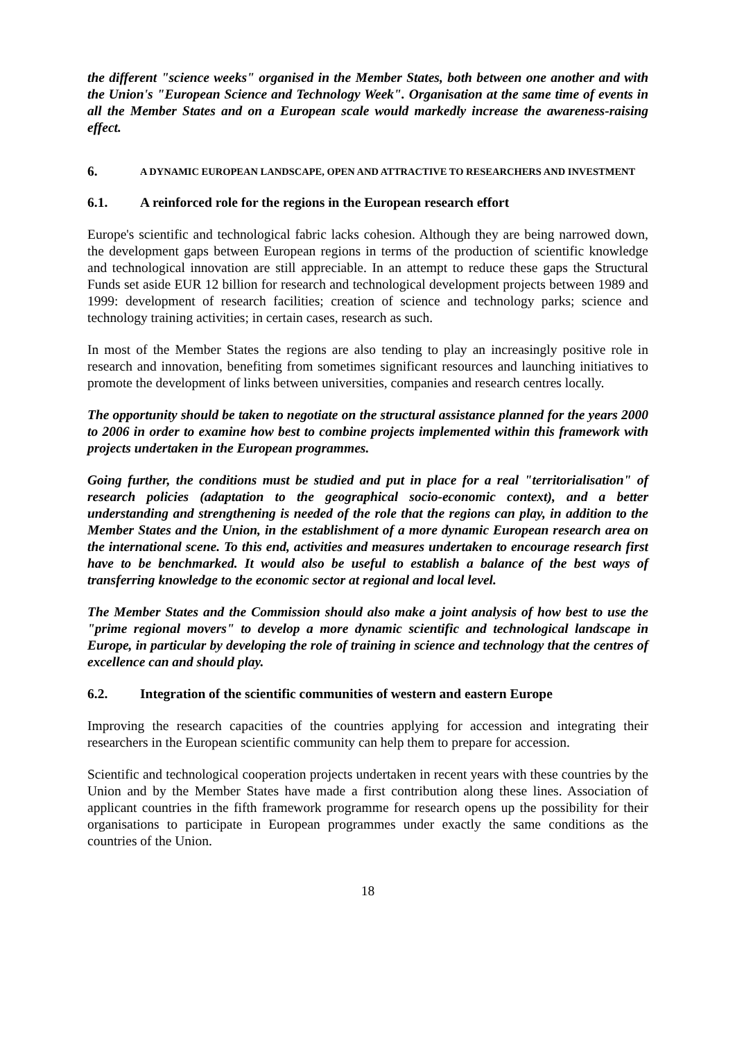the different "science weeks" organised in the Member States, both between one another and with the Union's "European Science and Technology Week". Organisation at the same time of events in all the Member States and on a European scale would markedly increase the awareness-raising effect.
6. A DYNAMIC EUROPEAN LANDSCAPE, OPEN AND ATTRACTIVE TO RESEARCHERS AND INVESTMENT
6.1. A reinforced role for the regions in the European research effort
Europe's scientific and technological fabric lacks cohesion. Although they are being narrowed down, the development gaps between European regions in terms of the production of scientific knowledge and technological innovation are still appreciable. In an attempt to reduce these gaps the Structural Funds set aside EUR 12 billion for research and technological development projects between 1989 and 1999: development of research facilities; creation of science and technology parks; science and technology training activities; in certain cases, research as such.
In most of the Member States the regions are also tending to play an increasingly positive role in research and innovation, benefiting from sometimes significant resources and launching initiatives to promote the development of links between universities, companies and research centres locally.
The opportunity should be taken to negotiate on the structural assistance planned for the years 2000 to 2006 in order to examine how best to combine projects implemented within this framework with projects undertaken in the European programmes.
Going further, the conditions must be studied and put in place for a real "territorialisation" of research policies (adaptation to the geographical socio-economic context), and a better understanding and strengthening is needed of the role that the regions can play, in addition to the Member States and the Union, in the establishment of a more dynamic European research area on the international scene. To this end, activities and measures undertaken to encourage research first have to be benchmarked. It would also be useful to establish a balance of the best ways of transferring knowledge to the economic sector at regional and local level.
The Member States and the Commission should also make a joint analysis of how best to use the "prime regional movers" to develop a more dynamic scientific and technological landscape in Europe, in particular by developing the role of training in science and technology that the centres of excellence can and should play.
6.2. Integration of the scientific communities of western and eastern Europe
Improving the research capacities of the countries applying for accession and integrating their researchers in the European scientific community can help them to prepare for accession.
Scientific and technological cooperation projects undertaken in recent years with these countries by the Union and by the Member States have made a first contribution along these lines. Association of applicant countries in the fifth framework programme for research opens up the possibility for their organisations to participate in European programmes under exactly the same conditions as the countries of the Union.
18